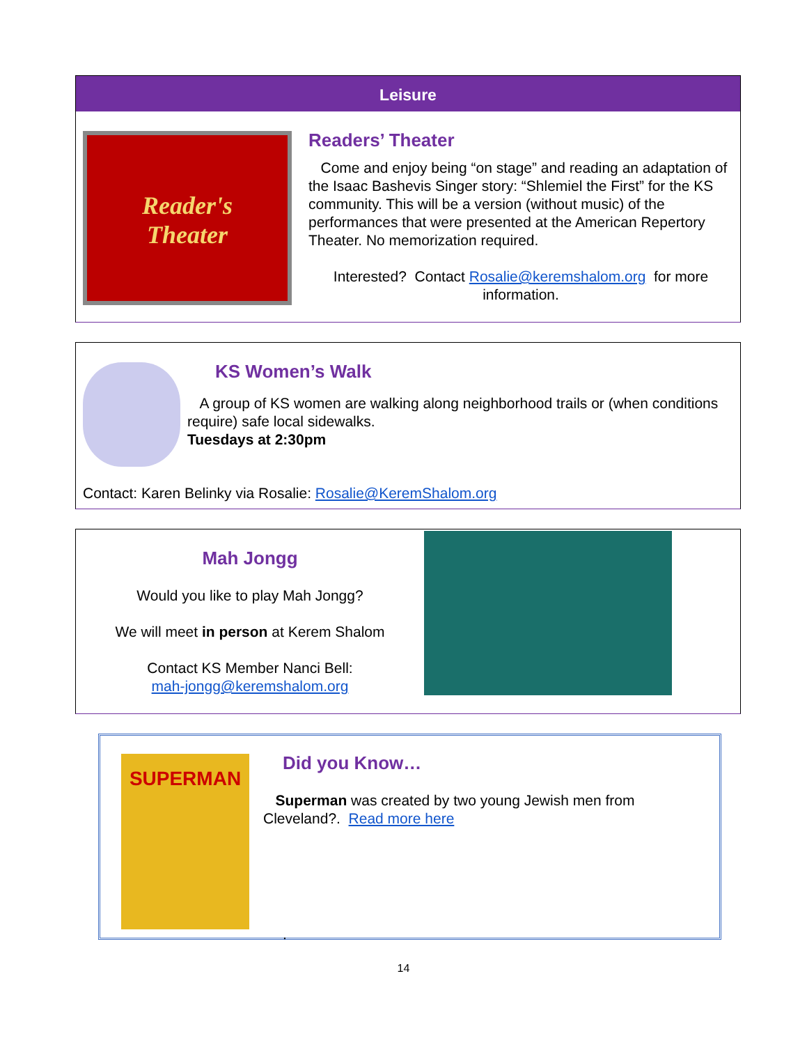Leisure
Reader's
Theater
Readers’ Theater
Come and enjoy being “on stage” and reading an adaptation of the Isaac Bashevis Singer story: “Shlemiel the First” for the KS community. This will be a version (without music) of the performances that were presented at the American Repertory Theater. No memorization required.
Interested? Contact Rosalie@keremshalom.org for more information.
KS Women’s Walk
A group of KS women are walking along neighborhood trails or (when conditions require) safe local sidewalks.
Tuesdays at 2:30pm
Contact: Karen Belinky via Rosalie: Rosalie@KeremShalom.org
Mah Jongg
Would you like to play Mah Jongg?
We will meet in person at Kerem Shalom
Contact KS Member Nanci Bell:
mah-jongg@keremshalom.org
SUPERMAN
Did you Know…
Superman was created by two young Jewish men from Cleveland?. Read more here
.
14